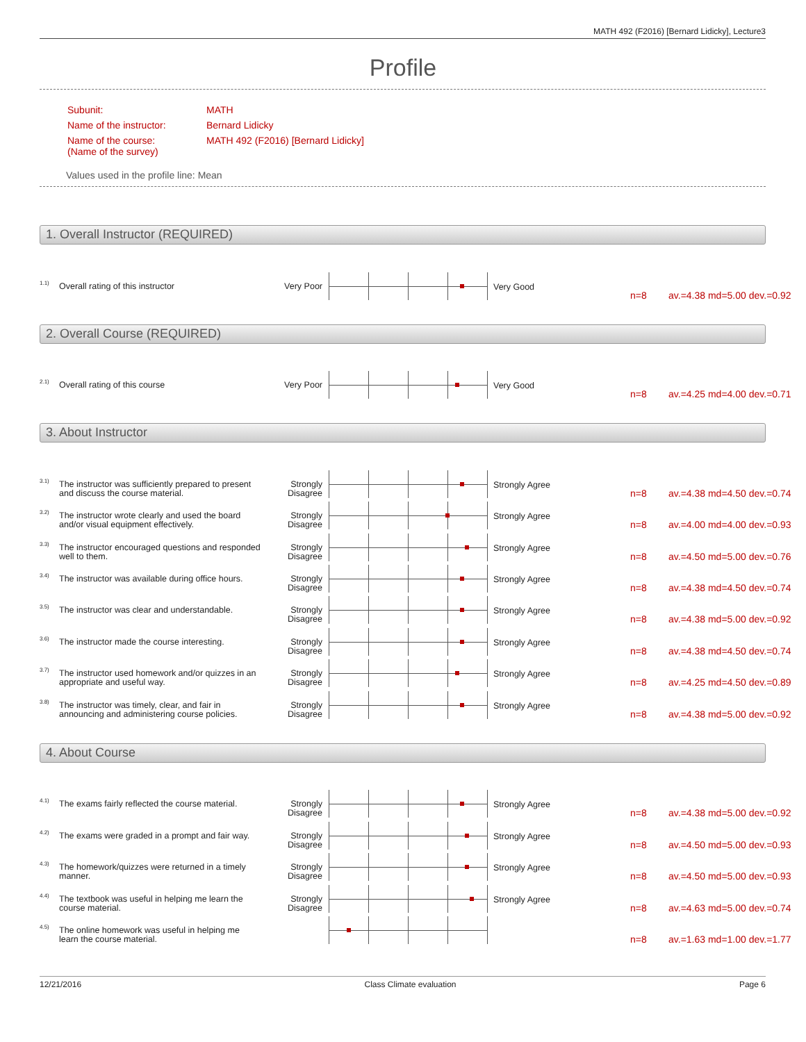MATH 492 (F2016) [Bernard Lidicky], Lecture3
Profile
| Subunit: | MATH |
| Name of the instructor: | Bernard Lidicky |
| Name of the course: (Name of the survey) | MATH 492 (F2016) [Bernard Lidicky] |
Values used in the profile line: Mean
1. Overall Instructor (REQUIRED)
1.1) Overall rating of this instructor Very Poor Very Good
n=8 av.=4.38 md=5.00 dev.=0.92
2. Overall Course (REQUIRED)
2.1) Overall rating of this course Very Poor Very Good
n=8 av.=4.25 md=4.00 dev.=0.71
3. About Instructor
3.1) The instructor was sufficiently prepared to present and discuss the course material. Strongly Disagree
Strongly Agree
n=8 av.=4.38 md=4.50 dev.=0.74
3.2) The instructor wrote clearly and used the board and/or visual equipment effectively. Strongly Disagree
Strongly Agree
n=8 av.=4.00 md=4.00 dev.=0.93
3.3) The instructor encouraged questions and responded well to them. Strongly Disagree
Strongly Agree
n=8 av.=4.50 md=5.00 dev.=0.76
3.4) The instructor was available during office hours. Strongly Disagree
Strongly Agree
n=8 av.=4.38 md=4.50 dev.=0.74
3.5) The instructor was clear and understandable. Strongly Disagree
Strongly Agree
n=8 av.=4.38 md=5.00 dev.=0.92
3.6) The instructor made the course interesting. Strongly Disagree
Strongly Agree
n=8 av.=4.38 md=4.50 dev.=0.74
3.7) The instructor used homework and/or quizzes in an appropriate and useful way. Strongly Disagree
Strongly Agree
n=8 av.=4.25 md=4.50 dev.=0.89
3.8) The instructor was timely, clear, and fair in announcing and administering course policies. Strongly Disagree
Strongly Agree
n=8 av.=4.38 md=5.00 dev.=0.92
4. About Course
4.1) The exams fairly reflected the course material. Strongly Disagree
Strongly Agree
n=8 av.=4.38 md=5.00 dev.=0.92
4.2) The exams were graded in a prompt and fair way. Strongly Disagree
Strongly Agree
n=8 av.=4.50 md=5.00 dev.=0.93
4.3) The homework/quizzes were returned in a timely manner. Strongly Disagree
Strongly Agree
n=8 av.=4.50 md=5.00 dev.=0.93
4.4) The textbook was useful in helping me learn the course material. Strongly Disagree
Strongly Agree
n=8 av.=4.63 md=5.00 dev.=0.74
4.5) The online homework was useful in helping me learn the course material.
n=8 av.=1.63 md=1.00 dev.=1.77
12/21/2016 Class Climate evaluation Page 6